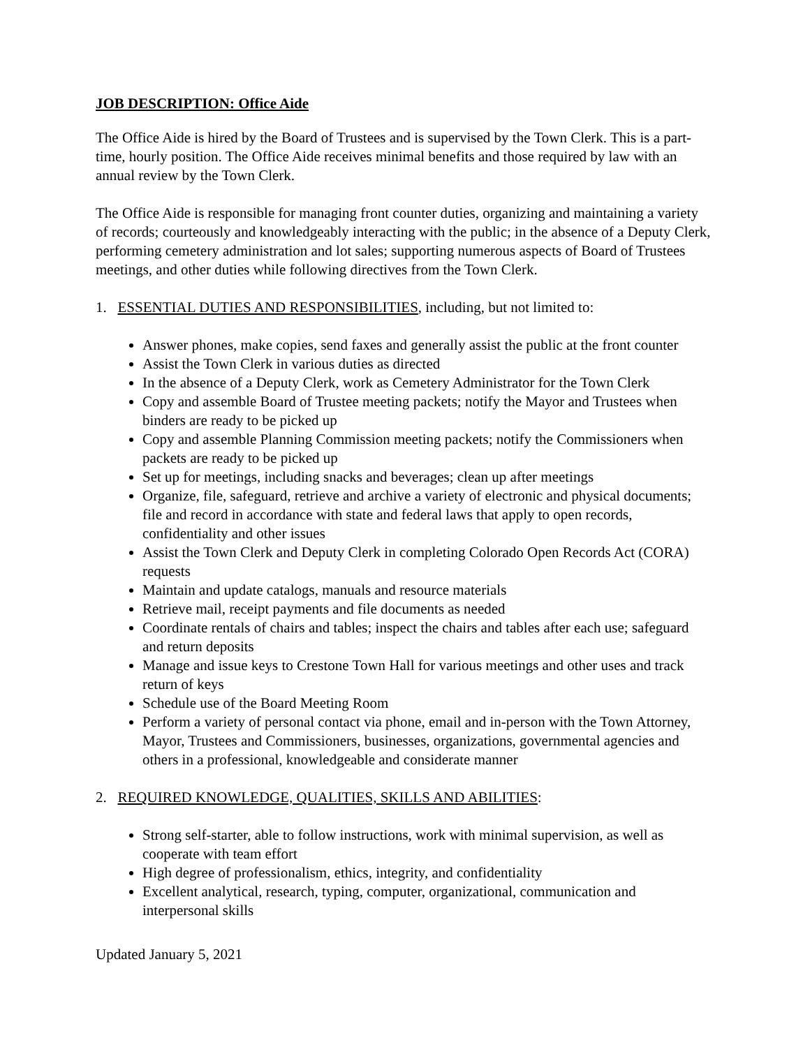JOB DESCRIPTION: Office Aide
The Office Aide is hired by the Board of Trustees and is supervised by the Town Clerk. This is a part-time, hourly position. The Office Aide receives minimal benefits and those required by law with an annual review by the Town Clerk.
The Office Aide is responsible for managing front counter duties, organizing and maintaining a variety of records; courteously and knowledgeably interacting with the public; in the absence of a Deputy Clerk, performing cemetery administration and lot sales; supporting numerous aspects of Board of Trustees meetings, and other duties while following directives from the Town Clerk.
1. ESSENTIAL DUTIES AND RESPONSIBILITIES, including, but not limited to:
Answer phones, make copies, send faxes and generally assist the public at the front counter
Assist the Town Clerk in various duties as directed
In the absence of a Deputy Clerk, work as Cemetery Administrator for the Town Clerk
Copy and assemble Board of Trustee meeting packets; notify the Mayor and Trustees when binders are ready to be picked up
Copy and assemble Planning Commission meeting packets; notify the Commissioners when packets are ready to be picked up
Set up for meetings, including snacks and beverages; clean up after meetings
Organize, file, safeguard, retrieve and archive a variety of electronic and physical documents; file and record in accordance with state and federal laws that apply to open records, confidentiality and other issues
Assist the Town Clerk and Deputy Clerk in completing Colorado Open Records Act (CORA) requests
Maintain and update catalogs, manuals and resource materials
Retrieve mail, receipt payments and file documents as needed
Coordinate rentals of chairs and tables; inspect the chairs and tables after each use; safeguard and return deposits
Manage and issue keys to Crestone Town Hall for various meetings and other uses and track return of keys
Schedule use of the Board Meeting Room
Perform a variety of personal contact via phone, email and in-person with the Town Attorney, Mayor, Trustees and Commissioners, businesses, organizations, governmental agencies and others in a professional, knowledgeable and considerate manner
2. REQUIRED KNOWLEDGE, QUALITIES, SKILLS AND ABILITIES:
Strong self-starter, able to follow instructions, work with minimal supervision, as well as cooperate with team effort
High degree of professionalism, ethics, integrity, and confidentiality
Excellent analytical, research, typing, computer, organizational, communication and interpersonal skills
Updated January 5, 2021